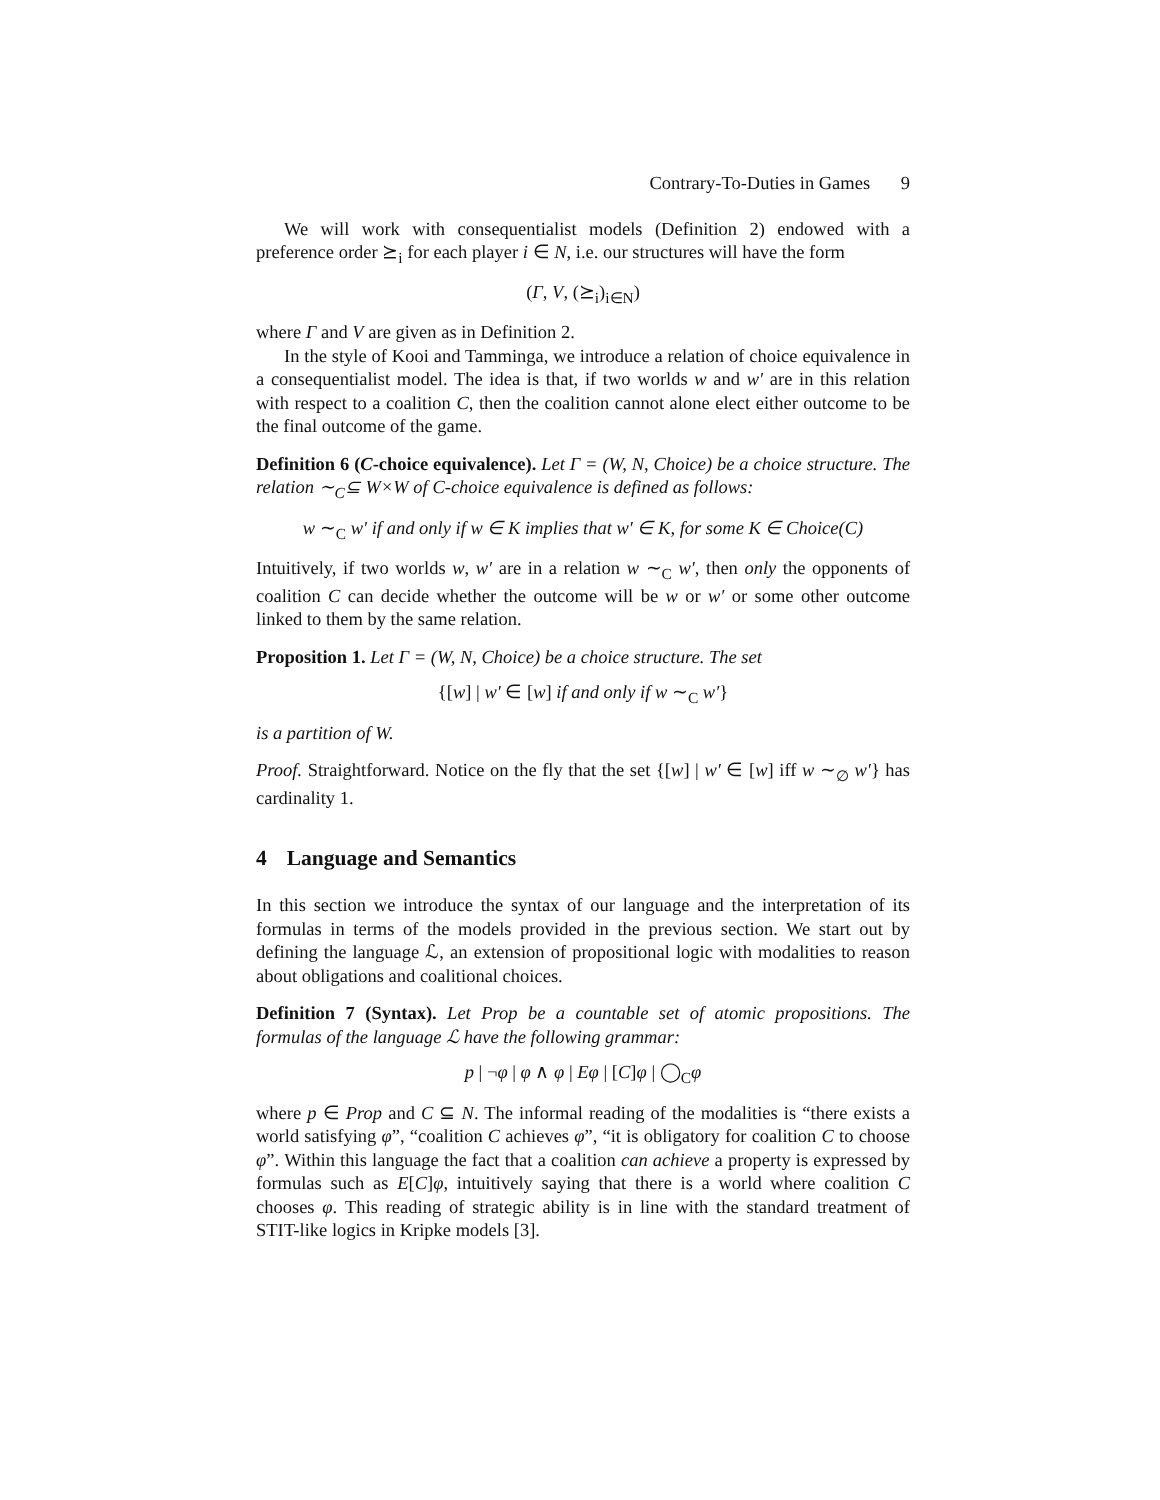Contrary-To-Duties in Games 9
We will work with consequentialist models (Definition 2) endowed with a preference order ⪰<sub>i</sub> for each player i ∈ N, i.e. our structures will have the form
(Γ, V, (⪰<sub>i</sub>)<sub>i∈N</sub>)
where Γ and V are given as in Definition 2.
In the style of Kooi and Tamminga, we introduce a relation of choice equivalence in a consequentialist model. The idea is that, if two worlds w and w′ are in this relation with respect to a coalition C, then the coalition cannot alone elect either outcome to be the final outcome of the game.
Definition 6 (C-choice equivalence). Let Γ = (W, N, Choice) be a choice structure. The relation ∼<sub>C</sub>⊆ W×W of C-choice equivalence is defined as follows:
w ∼<sub>C</sub> w′ if and only if w ∈ K implies that w′ ∈ K, for some K ∈ Choice(C)
Intuitively, if two worlds w, w′ are in a relation w ∼<sub>C</sub> w′, then only the opponents of coalition C can decide whether the outcome will be w or w′ or some other outcome linked to them by the same relation.
Proposition 1. Let Γ = (W, N, Choice) be a choice structure. The set
{[w] | w′ ∈ [w] if and only if w ∼<sub>C</sub> w′}
is a partition of W.
Proof. Straightforward. Notice on the fly that the set {[w] | w′ ∈ [w] iff w ∼<sub>∅</sub> w′} has cardinality 1.
4 Language and Semantics
In this section we introduce the syntax of our language and the interpretation of its formulas in terms of the models provided in the previous section. We start out by defining the language ℒ, an extension of propositional logic with modalities to reason about obligations and coalitional choices.
Definition 7 (Syntax). Let Prop be a countable set of atomic propositions. The formulas of the language ℒ have the following grammar:
p | ¬φ | φ ∧ φ | Eφ | [C]φ | ◯<sub>C</sub>φ
where p ∈ Prop and C ⊆ N. The informal reading of the modalities is “there exists a world satisfying φ”, “coalition C achieves φ”, “it is obligatory for coalition C to choose φ”. Within this language the fact that a coalition can achieve a property is expressed by formulas such as E[C]φ, intuitively saying that there is a world where coalition C chooses φ. This reading of strategic ability is in line with the standard treatment of STIT-like logics in Kripke models [3].